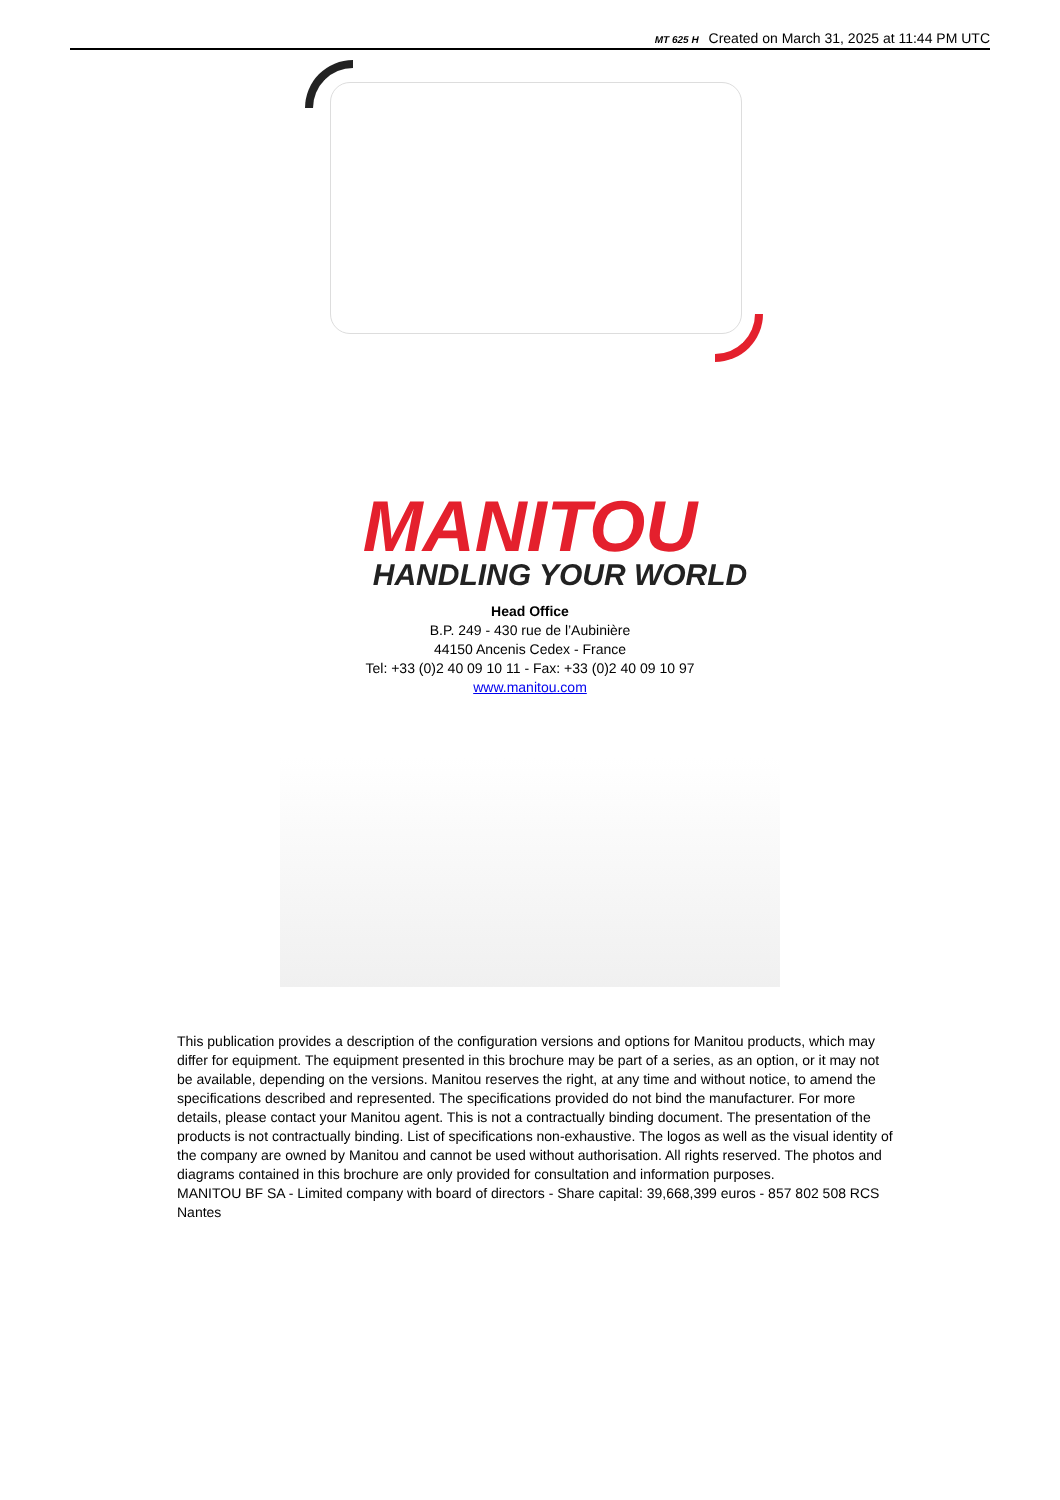MT 625 H Created on March 31, 2025 at 11:44 PM UTC
MANITOU
HANDLING YOUR WORLD
Head Office
B.P. 249 - 430 rue de l’Aubinière
44150 Ancenis Cedex - France
Tel: +33 (0)2 40 09 10 11 - Fax: +33 (0)2 40 09 10 97
www.manitou.com
This publication provides a description of the configuration versions and options for Manitou products, which may differ for equipment. The equipment presented in this brochure may be part of a series, as an option, or it may not be available, depending on the versions. Manitou reserves the right, at any time and without notice, to amend the specifications described and represented. The specifications provided do not bind the manufacturer. For more details, please contact your Manitou agent. This is not a contractually binding document. The presentation of the products is not contractually binding. List of specifications non-exhaustive. The logos as well as the visual identity of the company are owned by Manitou and cannot be used without authorisation. All rights reserved. The photos and diagrams contained in this brochure are only provided for consultation and information purposes.
MANITOU BF SA - Limited company with board of directors - Share capital: 39,668,399 euros - 857 802 508 RCS Nantes